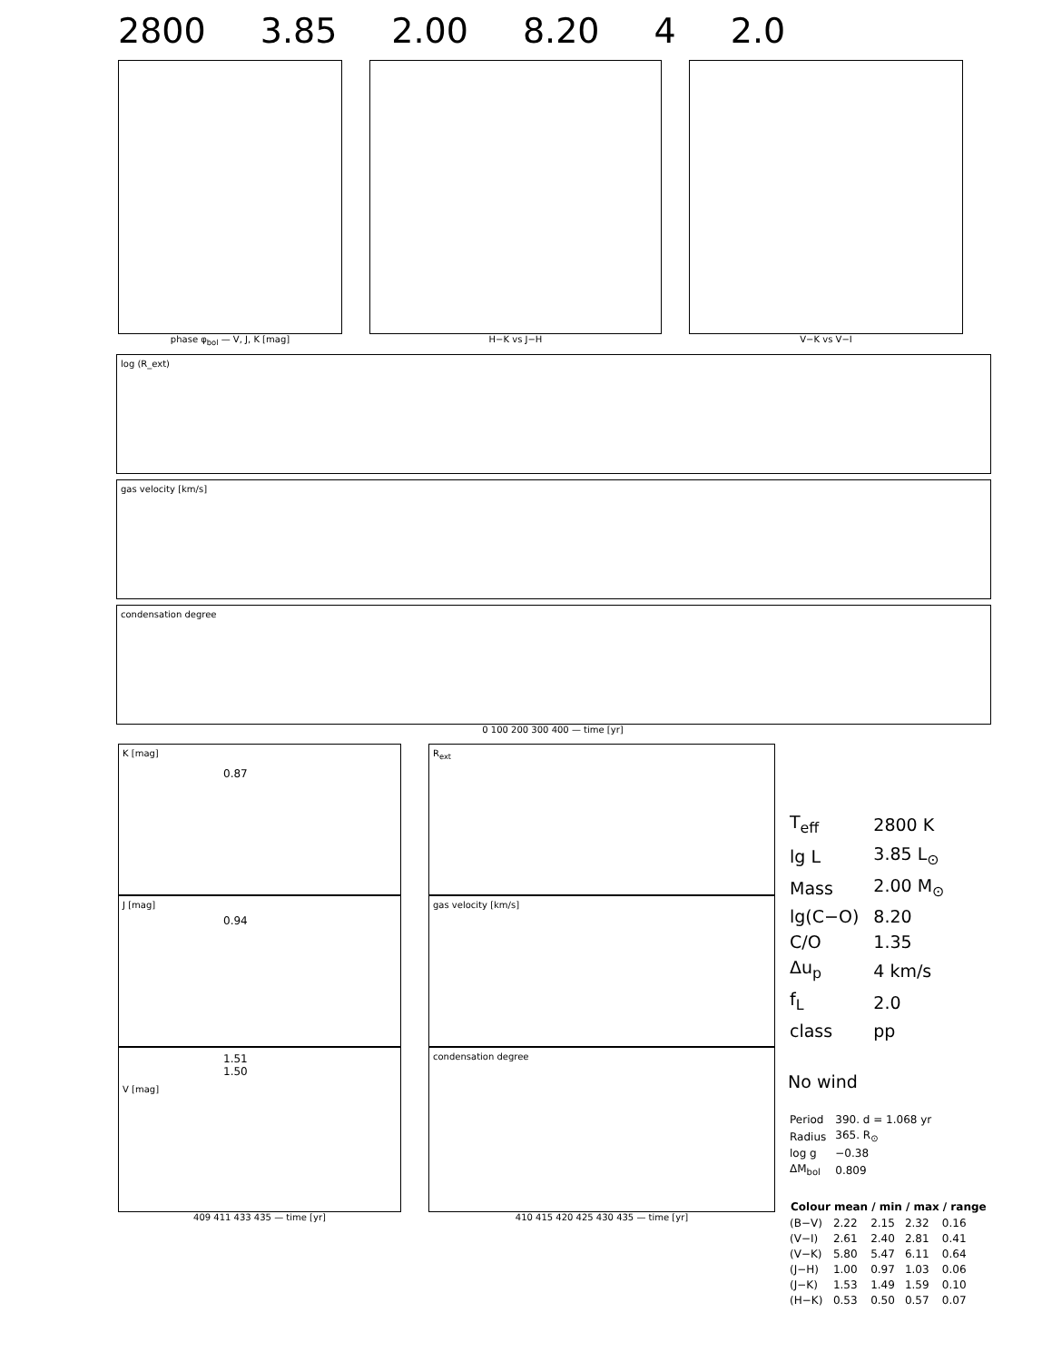2800 3.85 2.00 8.20 4 2.0
phase φ<sub>bol</sub> — V, J, K [mag] H−K vs J−H V−K vs V−I
log (R_ext)
gas velocity [km/s]
condensation degree
0 100 200 300 400 — time [yr]
0.87
K [mag]
0.94
J [mag]
1.51
1.50
V [mag]
409 411 433 435 — time [yr]
R<sub>ext</sub>
gas velocity [km/s]
condensation degree
410 415 420 425 430 435 — time [yr]
| T<sub>eff</sub> | 2800 K |
| lg L | 3.85 L<sub>⊙</sub> |
| Mass | 2.00 M<sub>⊙</sub> |
| lg(C−O) | 8.20 |
| C/O | 1.35 |
| Δu<sub>p</sub> | 4 km/s |
| f<sub>L</sub> | 2.0 |
| class | pp |
No wind
| Period | 390. d = 1.068 yr |
| Radius | 365. R<sub>⊙</sub> |
| log g | −0.38 |
| ΔM<sub>bol</sub> | 0.809 |
| Colour | mean | / min | / max | / range |
| --- | --- | --- | --- | --- |
| (B−V) | 2.22 | 2.15 | 2.32 | 0.16 |
| (V−I) | 2.61 | 2.40 | 2.81 | 0.41 |
| (V−K) | 5.80 | 5.47 | 6.11 | 0.64 |
| (J−H) | 1.00 | 0.97 | 1.03 | 0.06 |
| (J−K) | 1.53 | 1.49 | 1.59 | 0.10 |
| (H−K) | 0.53 | 0.50 | 0.57 | 0.07 |